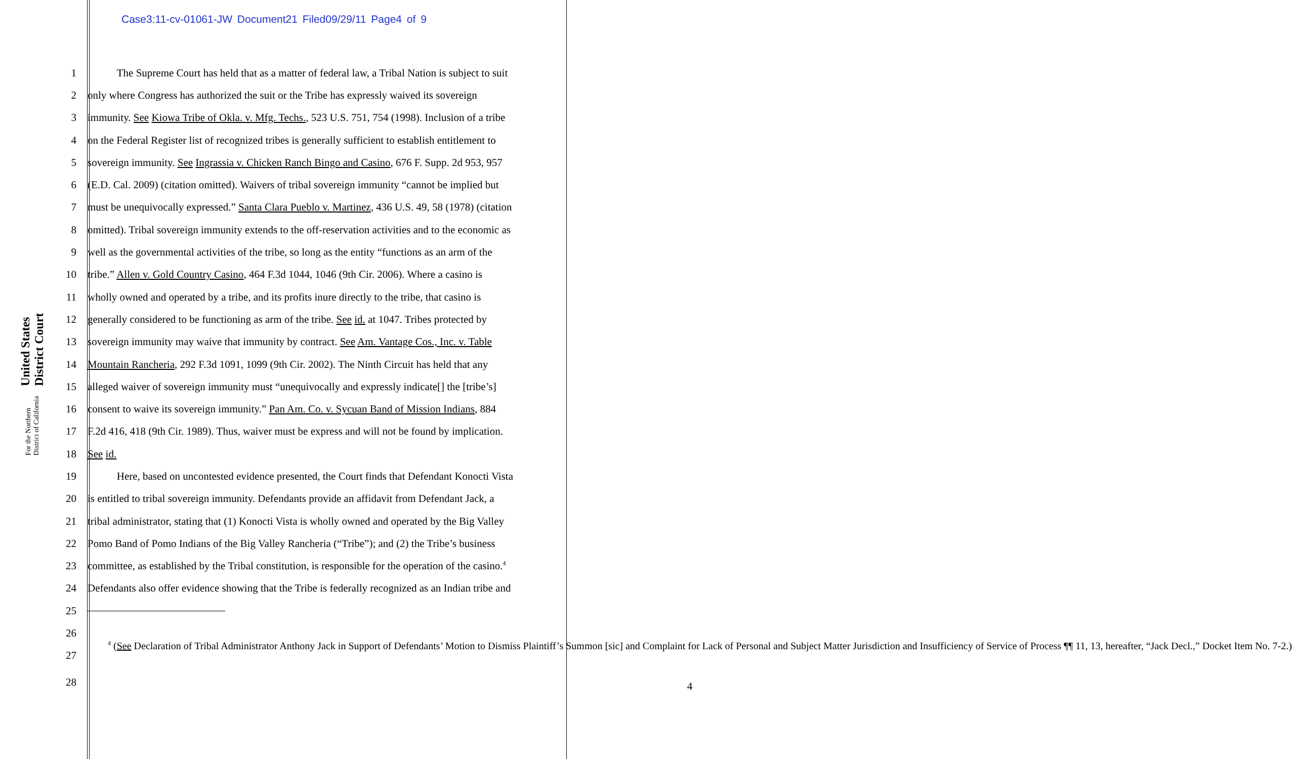Case3:11-cv-01061-JW Document21 Filed09/29/11 Page4 of 9
United States District Court
For the Northern District of California
| 1 | The Supreme Court has held that as a matter of federal law, a Tribal Nation is subject to suit |
| 2 | only where Congress has authorized the suit or the Tribe has expressly waived its sovereign |
| 3 | immunity. See Kiowa Tribe of Okla. v. Mfg. Techs. , 523 U.S. 751, 754 (1998). Inclusion of a tribe |
| 4 | on the Federal Register list of recognized tribes is generally sufficient to establish entitlement to |
| 5 | sovereign immunity. See Ingrassia v. Chicken Ranch Bingo and Casino , 676 F. Supp. 2d 953, 957 |
| 6 | (E.D. Cal. 2009) (citation omitted). Waivers of tribal sovereign immunity “cannot be implied but |
| 7 | must be unequivocally expressed.” Santa Clara Pueblo v. Martinez , 436 U.S. 49, 58 (1978) (citation |
| 8 | omitted). Tribal sovereign immunity extends to the off-reservation activities and to the economic as |
| 9 | well as the governmental activities of the tribe, so long as the entity “functions as an arm of the |
| 10 | tribe.” Allen v. Gold Country Casino , 464 F.3d 1044, 1046 (9th Cir. 2006). Where a casino is |
| 11 | wholly owned and operated by a tribe, and its profits inure directly to the tribe, that casino is |
| 12 | generally considered to be functioning as arm of the tribe. See id. at 1047. Tribes protected by |
| 13 | sovereign immunity may waive that immunity by contract. See Am. Vantage Cos., Inc. v. Table |
| 14 | Mountain Rancheria , 292 F.3d 1091, 1099 (9th Cir. 2002). The Ninth Circuit has held that any |
| 15 | alleged waiver of sovereign immunity must “unequivocally and expressly indicate[] the [tribe’s] |
| 16 | consent to waive its sovereign immunity.” Pan Am. Co. v. Sycuan Band of Mission Indians , 884 |
| 17 | F.2d 416, 418 (9th Cir. 1989). Thus, waiver must be express and will not be found by implication. |
| 18 | See id. |
| 19 | Here, based on uncontested evidence presented, the Court finds that Defendant Konocti Vista |
| 20 | is entitled to tribal sovereign immunity. Defendants provide an affidavit from Defendant Jack, a |
| 21 | tribal administrator, stating that (1) Konocti Vista is wholly owned and operated by the Big Valley |
| 22 | Pomo Band of Pomo Indians of the Big Valley Rancheria (“Tribe”); and (2) the Tribe’s business |
| 23 | committee, as established by the Tribal constitution, is responsible for the operation of the casino.<sup>4</sup> |
| 24 | Defendants also offer evidence showing that the Tribe is federally recognized as an Indian tribe and |
| 25 | |
| 26 | <sup>4</sup> ( See Declaration of Tribal Administrator Anthony Jack in Support of Defendants’ Motion to Dismiss Plaintiff’s Summon [sic] and Complaint for Lack of Personal and Subject Matter Jurisdiction and Insufficiency of Service of Process ¶¶ 11, 13, hereafter, “Jack Decl.,” Docket Item No. 7-2.) |
| 27 | |
| 28 | 4 |